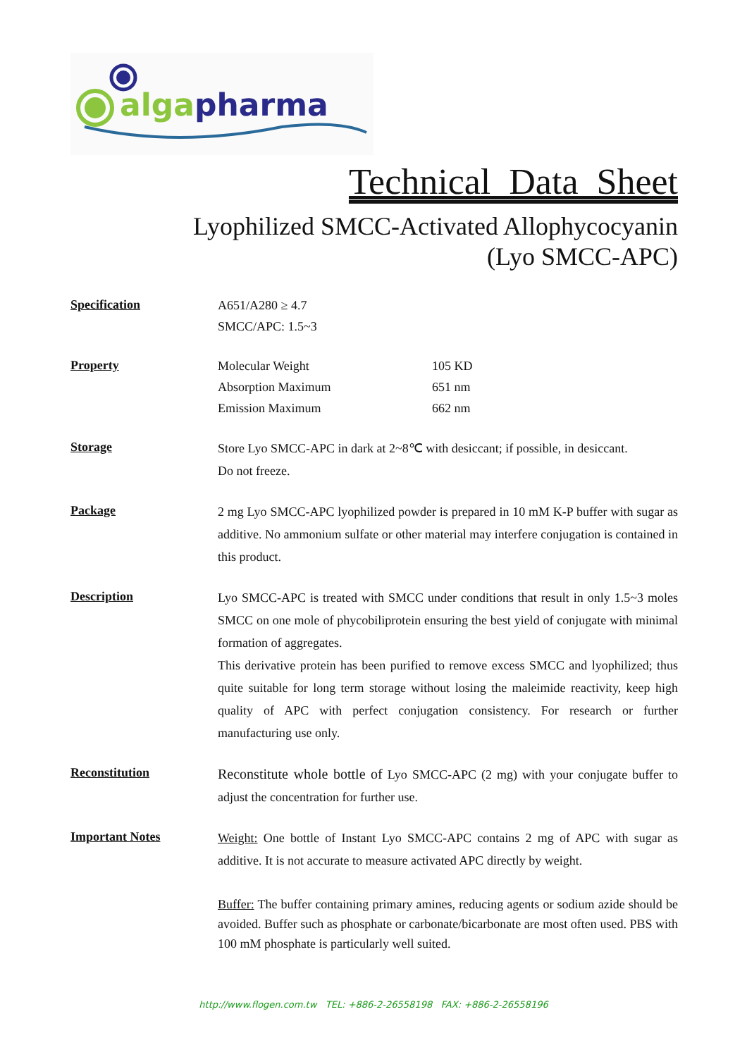alga pharma
Technical Data Sheet
Lyophilized SMCC-Activated Allophycocyanin
(Lyo SMCC-APC)
Specification
A651/A280 ≥ 4.7
SMCC/APC: 1.5~3
Property
Molecular Weight 105 KD
Absorption Maximum 651 nm
Emission Maximum 662 nm
Storage
Store Lyo SMCC-APC in dark at 2~8℃ with desiccant; if possible, in desiccant.
Do not freeze.
Package
2 mg Lyo SMCC-APC lyophilized powder is prepared in 10 mM K-P buffer with sugar as additive. No ammonium sulfate or other material may interfere conjugation is contained in this product.
Description
Lyo SMCC-APC is treated with SMCC under conditions that result in only 1.5~3 moles SMCC on one mole of phycobiliprotein ensuring the best yield of conjugate with minimal formation of aggregates.
This derivative protein has been purified to remove excess SMCC and lyophilized; thus quite suitable for long term storage without losing the maleimide reactivity, keep high quality of APC with perfect conjugation consistency. For research or further manufacturing use only.
Reconstitution
Reconstitute whole bottle of Lyo SMCC-APC (2 mg) with your conjugate buffer to adjust the concentration for further use.
Important Notes
Weight: One bottle of Instant Lyo SMCC-APC contains 2 mg of APC with sugar as additive. It is not accurate to measure activated APC directly by weight.
Buffer: The buffer containing primary amines, reducing agents or sodium azide should be avoided. Buffer such as phosphate or carbonate/bicarbonate are most often used. PBS with 100 mM phosphate is particularly well suited.
http://www.flogen.com.tw TEL: +886-2-26558198 FAX: +886-2-26558196